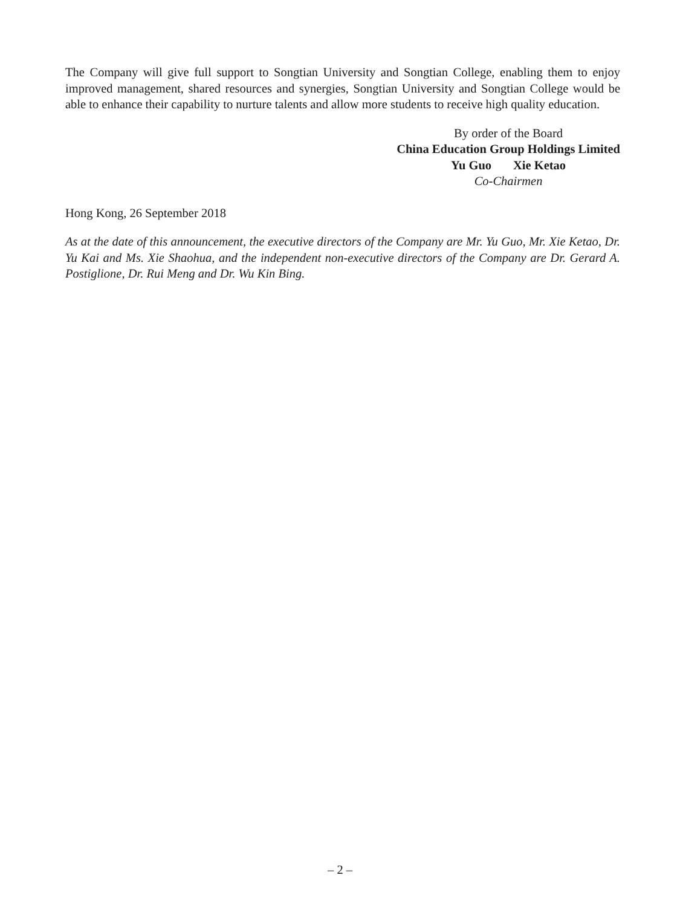The Company will give full support to Songtian University and Songtian College, enabling them to enjoy improved management, shared resources and synergies, Songtian University and Songtian College would be able to enhance their capability to nurture talents and allow more students to receive high quality education.
By order of the Board
China Education Group Holdings Limited
Yu Guo Xie Ketao
Co-Chairmen
Hong Kong, 26 September 2018
As at the date of this announcement, the executive directors of the Company are Mr. Yu Guo, Mr. Xie Ketao, Dr. Yu Kai and Ms. Xie Shaohua, and the independent non-executive directors of the Company are Dr. Gerard A. Postiglione, Dr. Rui Meng and Dr. Wu Kin Bing.
– 2 –